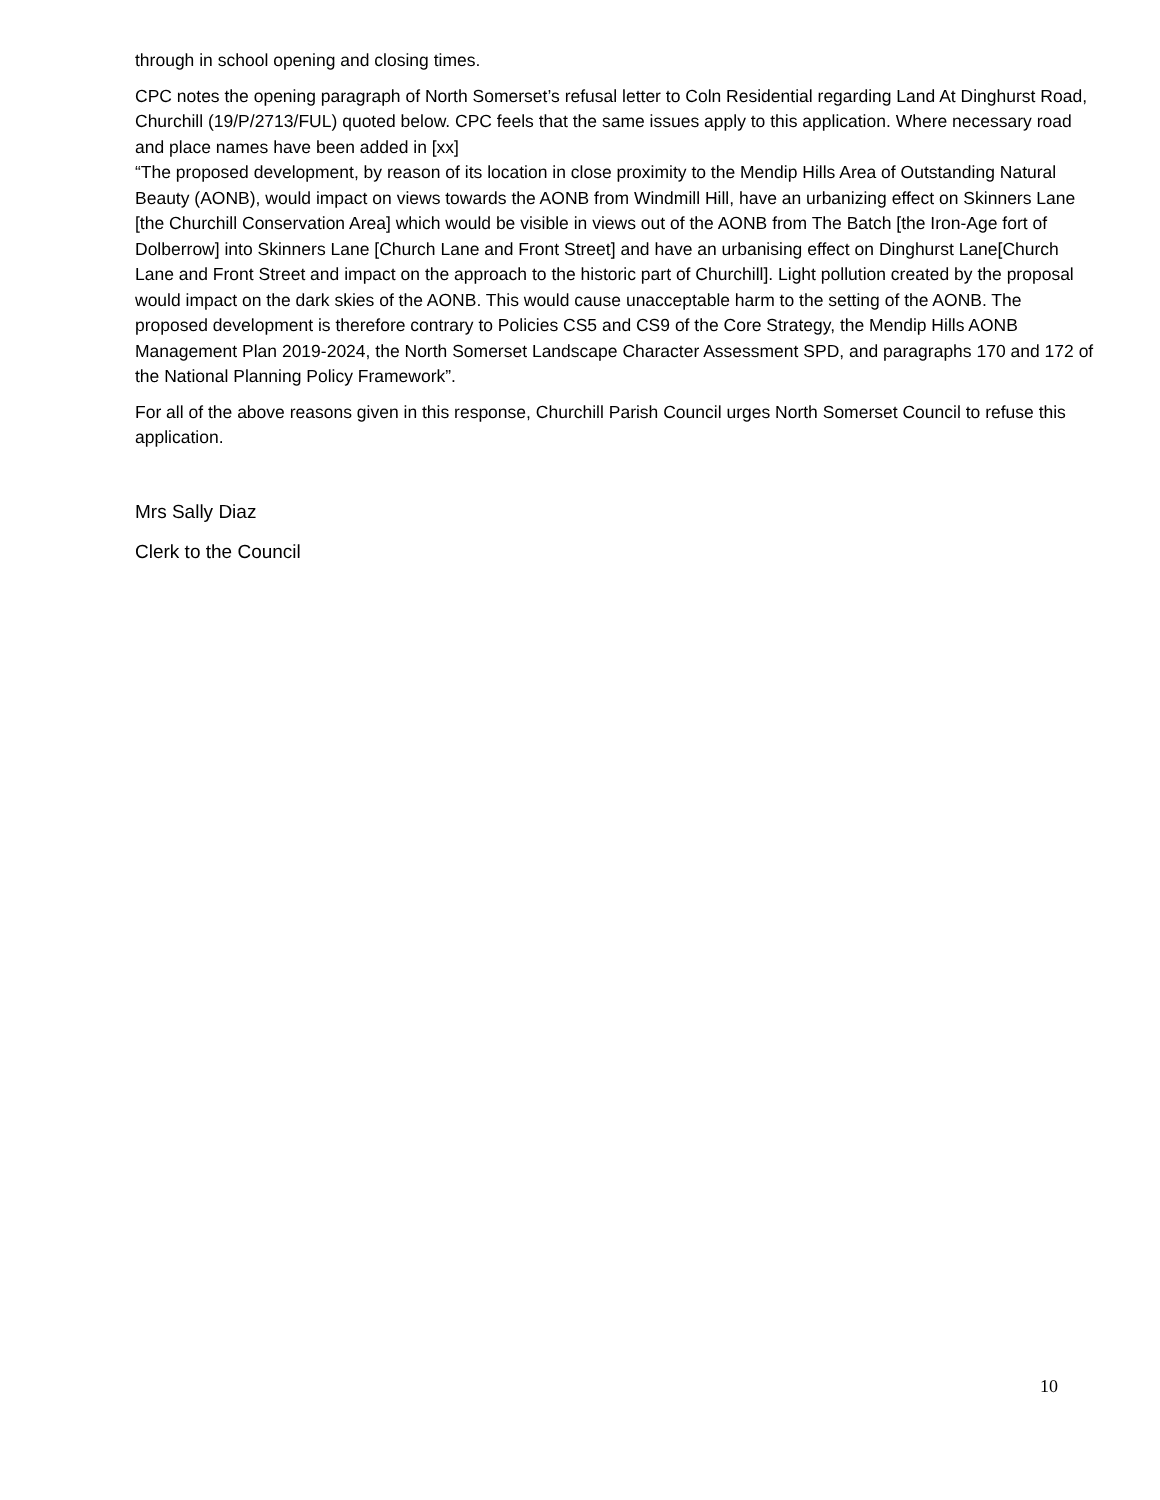through in school opening and closing times.
CPC notes the opening paragraph of North Somerset’s refusal letter to Coln Residential regarding Land At Dinghurst Road, Churchill (19/P/2713/FUL) quoted below. CPC feels that the same issues apply to this application. Where necessary road and place names have been added in [xx]
“The proposed development, by reason of its location in close proximity to the Mendip Hills Area of Outstanding Natural Beauty (AONB), would impact on views towards the AONB from Windmill Hill, have an urbanizing effect on Skinners Lane [the Churchill Conservation Area] which would be visible in views out of the AONB from The Batch [the Iron-Age fort of Dolberrow] into Skinners Lane [Church Lane and Front Street] and have an urbanising effect on Dinghurst Lane[Church Lane and Front Street and impact on the approach to the historic part of Churchill]. Light pollution created by the proposal would impact on the dark skies of the AONB. This would cause unacceptable harm to the setting of the AONB. The proposed development is therefore contrary to Policies CS5 and CS9 of the Core Strategy, the Mendip Hills AONB Management Plan 2019-2024, the North Somerset Landscape Character Assessment SPD, and paragraphs 170 and 172 of the National Planning Policy Framework”.
For all of the above reasons given in this response, Churchill Parish Council urges North Somerset Council to refuse this application.
Mrs Sally Diaz
Clerk to the Council
10